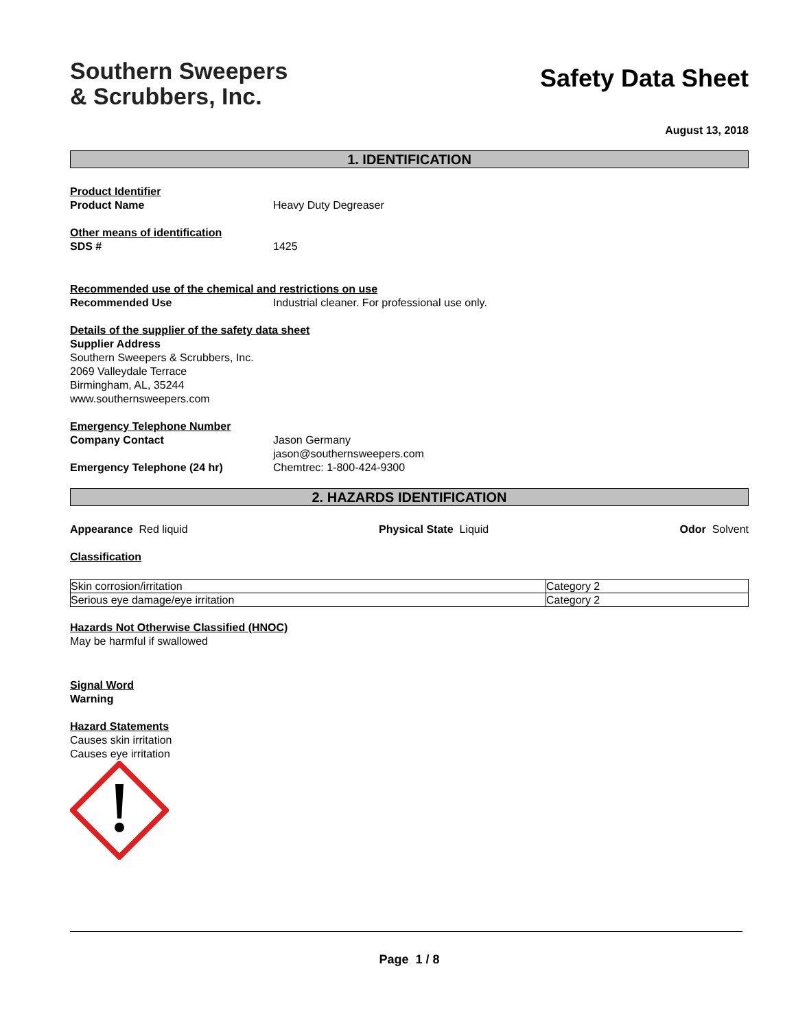Southern Sweepers
& Scrubbers, Inc.
Safety Data Sheet
August 13, 2018
1. IDENTIFICATION
Product Identifier
Product Name Heavy Duty Degreaser
Other means of identification
SDS # 1425
Recommended use of the chemical and restrictions on use
Recommended Use Industrial cleaner. For professional use only.
Details of the supplier of the safety data sheet
Supplier Address
Southern Sweepers & Scrubbers, Inc.
2069 Valleydale Terrace
Birmingham, AL, 35244
www.southernsweepers.com
Emergency Telephone Number
Company Contact Jason Germany
jason@southernsweepers.com
Emergency Telephone (24 hr) Chemtrec: 1-800-424-9300
2. HAZARDS IDENTIFICATION
Appearance Red liquid Physical State Liquid Odor Solvent
Classification
| Skin corrosion/irritation | Category 2 |
| Serious eye damage/eye irritation | Category 2 |
Hazards Not Otherwise Classified (HNOC)
May be harmful if swallowed
Signal Word
Warning
Hazard Statements
Causes skin irritation
Causes eye irritation
Page 1 / 8